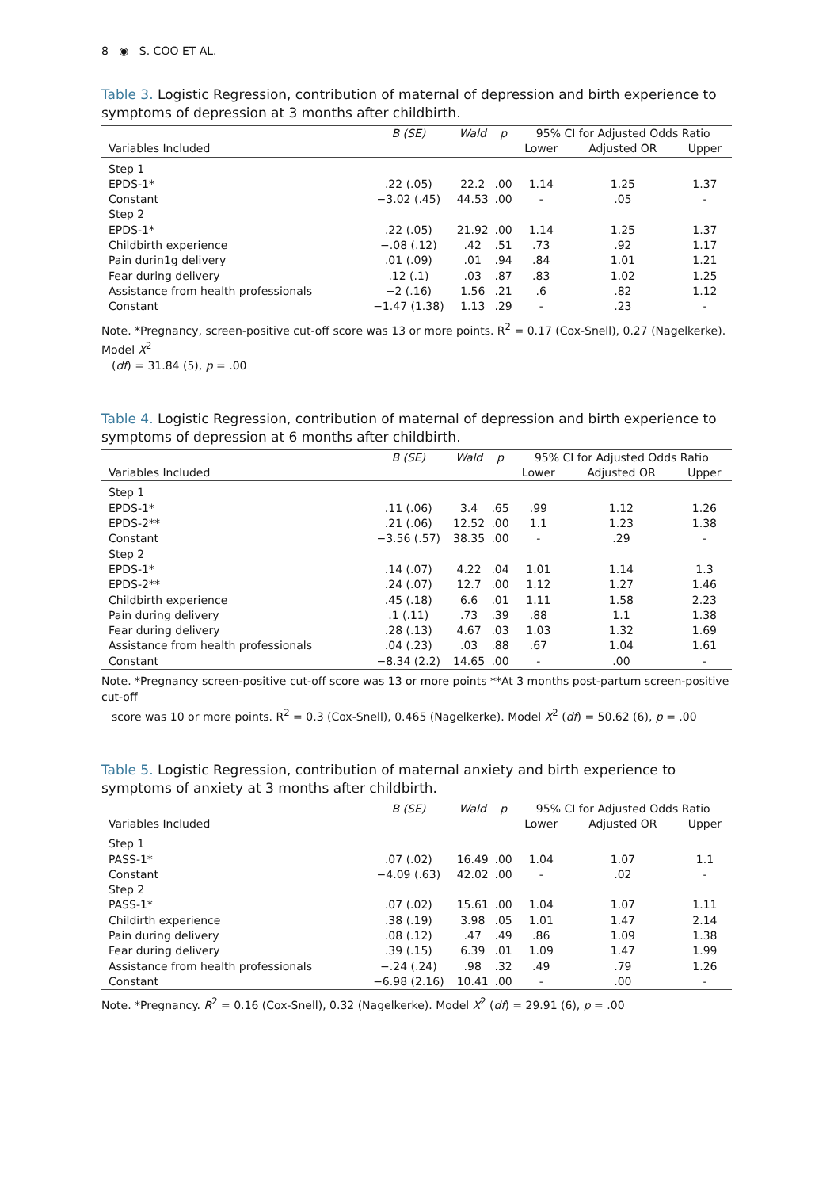8 ◉ S. COO ET AL.
Table 3. Logistic Regression, contribution of maternal of depression and birth experience to symptoms of depression at 3 months after childbirth.
| | B (SE) | Wald | p | 95% CI for Adjusted Odds Ratio | | |
| --- | --- | --- | --- | --- | --- | --- |
| Variables Included | | | | Lower | Adjusted OR | Upper |
| Step 1 | | | | | | |
| EPDS-1* | .22 (.05) | 22.2 | .00 | 1.14 | 1.25 | 1.37 |
| Constant | −3.02 (.45) | 44.53 | .00 | - | .05 | - |
| Step 2 | | | | | | |
| EPDS-1* | .22 (.05) | 21.92 | .00 | 1.14 | 1.25 | 1.37 |
| Childbirth experience | −.08 (.12) | .42 | .51 | .73 | .92 | 1.17 |
| Pain durin1g delivery | .01 (.09) | .01 | .94 | .84 | 1.01 | 1.21 |
| Fear during delivery | .12 (.1) | .03 | .87 | .83 | 1.02 | 1.25 |
| Assistance from health professionals | −2 (.16) | 1.56 | .21 | .6 | .82 | 1.12 |
| Constant | −1.47 (1.38) | 1.13 | .29 | - | .23 | - |
Note. *Pregnancy, screen-positive cut-off score was 13 or more points. R<sup>2</sup> = 0.17 (Cox-Snell), 0.27 (Nagelkerke). Model X<sup>2</sup>
(df) = 31.84 (5), p = .00
Table 4. Logistic Regression, contribution of maternal of depression and birth experience to symptoms of depression at 6 months after childbirth.
| | B (SE) | Wald | p | 95% CI for Adjusted Odds Ratio | | |
| --- | --- | --- | --- | --- | --- | --- |
| Variables Included | | | | Lower | Adjusted OR | Upper |
| Step 1 | | | | | | |
| EPDS-1* | .11 (.06) | 3.4 | .65 | .99 | 1.12 | 1.26 |
| EPDS-2** | .21 (.06) | 12.52 | .00 | 1.1 | 1.23 | 1.38 |
| Constant | −3.56 (.57) | 38.35 | .00 | - | .29 | - |
| Step 2 | | | | | | |
| EPDS-1* | .14 (.07) | 4.22 | .04 | 1.01 | 1.14 | 1.3 |
| EPDS-2** | .24 (.07) | 12.7 | .00 | 1.12 | 1.27 | 1.46 |
| Childbirth experience | .45 (.18) | 6.6 | .01 | 1.11 | 1.58 | 2.23 |
| Pain during delivery | .1 (.11) | .73 | .39 | .88 | 1.1 | 1.38 |
| Fear during delivery | .28 (.13) | 4.67 | .03 | 1.03 | 1.32 | 1.69 |
| Assistance from health professionals | .04 (.23) | .03 | .88 | .67 | 1.04 | 1.61 |
| Constant | −8.34 (2.2) | 14.65 | .00 | - | .00 | - |
Note. *Pregnancy screen-positive cut-off score was 13 or more points **At 3 months post-partum screen-positive cut-off
score was 10 or more points. R<sup>2</sup> = 0.3 (Cox-Snell), 0.465 (Nagelkerke). Model X<sup>2</sup> (df) = 50.62 (6), p = .00
Table 5. Logistic Regression, contribution of maternal anxiety and birth experience to symptoms of anxiety at 3 months after childbirth.
| | B (SE) | Wald | p | 95% CI for Adjusted Odds Ratio | | |
| --- | --- | --- | --- | --- | --- | --- |
| Variables Included | | | | Lower | Adjusted OR | Upper |
| Step 1 | | | | | | |
| PASS-1* | .07 (.02) | 16.49 | .00 | 1.04 | 1.07 | 1.1 |
| Constant | −4.09 (.63) | 42.02 | .00 | - | .02 | - |
| Step 2 | | | | | | |
| PASS-1* | .07 (.02) | 15.61 | .00 | 1.04 | 1.07 | 1.11 |
| Childirth experience | .38 (.19) | 3.98 | .05 | 1.01 | 1.47 | 2.14 |
| Pain during delivery | .08 (.12) | .47 | .49 | .86 | 1.09 | 1.38 |
| Fear during delivery | .39 (.15) | 6.39 | .01 | 1.09 | 1.47 | 1.99 |
| Assistance from health professionals | −.24 (.24) | .98 | .32 | .49 | .79 | 1.26 |
| Constant | −6.98 (2.16) | 10.41 | .00 | - | .00 | - |
Note. *Pregnancy. R<sup>2</sup> = 0.16 (Cox-Snell), 0.32 (Nagelkerke). Model X<sup>2</sup> (df) = 29.91 (6), p = .00